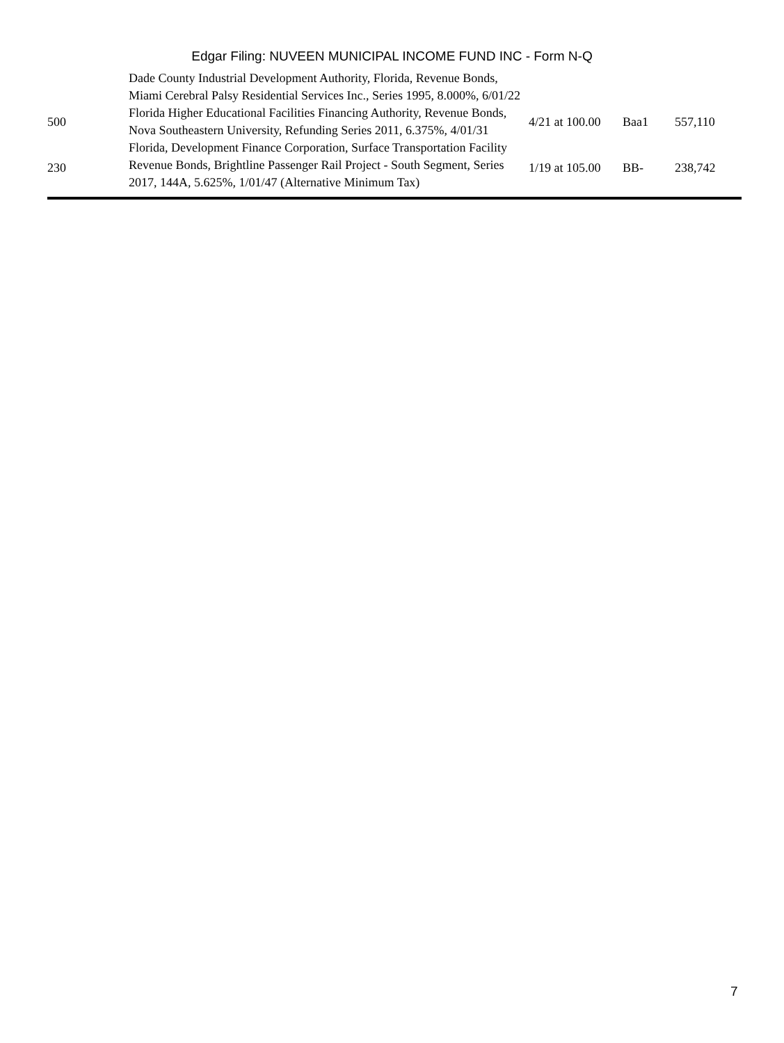Edgar Filing: NUVEEN MUNICIPAL INCOME FUND INC - Form N-Q
| | Dade County Industrial Development Authority, Florida, Revenue Bonds, Miami Cerebral Palsy Residential Services Inc., Series 1995, 8.000%, 6/01/22 | | | |
| 500 | Florida Higher Educational Facilities Financing Authority, Revenue Bonds, Nova Southeastern University, Refunding Series 2011, 6.375%, 4/01/31 | 4/21 at 100.00 | Baa1 | 557,110 |
| 230 | Florida, Development Finance Corporation, Surface Transportation Facility Revenue Bonds, Brightline Passenger Rail Project - South Segment, Series 2017, 144A, 5.625%, 1/01/47 (Alternative Minimum Tax) | 1/19 at 105.00 | BB- | 238,742 |
7